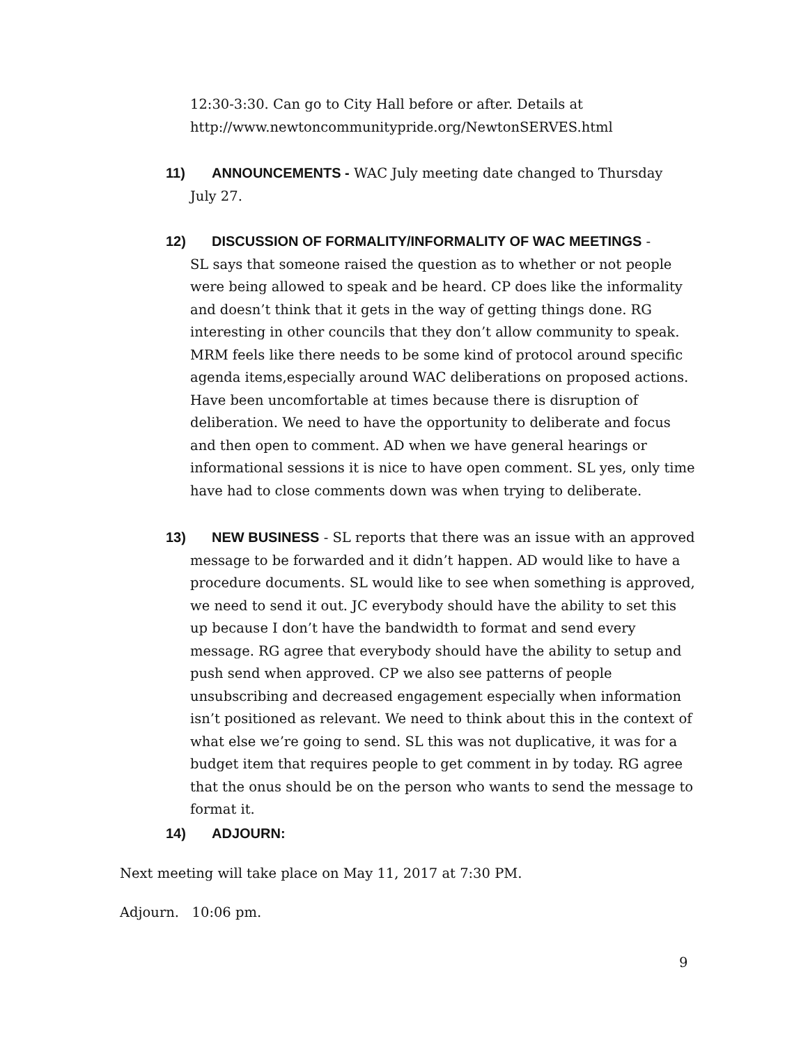12:30-3:30. Can go to City Hall before or after. Details at http://www.newtoncommunitypride.org/NewtonSERVES.html
11) ANNOUNCEMENTS - WAC July meeting date changed to Thursday
July 27.
12) DISCUSSION OF FORMALITY/INFORMALITY OF WAC MEETINGS -
SL says that someone raised the question as to whether or not people were being allowed to speak and be heard. CP does like the informality and doesn’t think that it gets in the way of getting things done. RG interesting in other councils that they don’t allow community to speak. MRM feels like there needs to be some kind of protocol around specific agenda items,especially around WAC deliberations on proposed actions. Have been uncomfortable at times because there is disruption of deliberation. We need to have the opportunity to deliberate and focus and then open to comment. AD when we have general hearings or informational sessions it is nice to have open comment. SL yes, only time have had to close comments down was when trying to deliberate.
13) NEW BUSINESS - SL reports that there was an issue with an approved
message to be forwarded and it didn’t happen. AD would like to have a procedure documents. SL would like to see when something is approved, we need to send it out. JC everybody should have the ability to set this up because I don’t have the bandwidth to format and send every message. RG agree that everybody should have the ability to setup and push send when approved. CP we also see patterns of people unsubscribing and decreased engagement especially when information isn’t positioned as relevant. We need to think about this in the context of what else we’re going to send. SL this was not duplicative, it was for a budget item that requires people to get comment in by today. RG agree that the onus should be on the person who wants to send the message to format it.
14) ADJOURN:
Next meeting will take place on May 11, 2017 at 7:30 PM.
Adjourn. 10:06 pm.
9